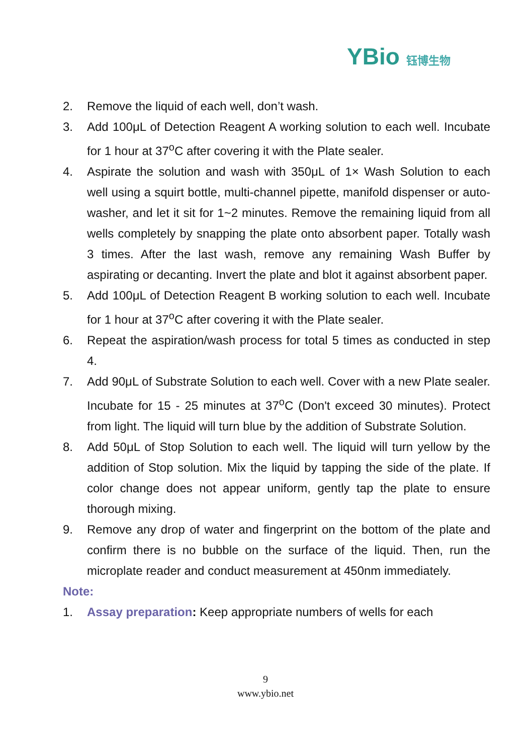YBio 钰博生物
2. Remove the liquid of each well, don’t wash.
3. Add 100μL of Detection Reagent A working solution to each well. Incubate for 1 hour at 37<sup>o</sup>C after covering it with the Plate sealer.
4. Aspirate the solution and wash with 350μL of 1× Wash Solution to each well using a squirt bottle, multi-channel pipette, manifold dispenser or auto-washer, and let it sit for 1~2 minutes. Remove the remaining liquid from all wells completely by snapping the plate onto absorbent paper. Totally wash 3 times. After the last wash, remove any remaining Wash Buffer by aspirating or decanting. Invert the plate and blot it against absorbent paper.
5. Add 100μL of Detection Reagent B working solution to each well. Incubate for 1 hour at 37<sup>o</sup>C after covering it with the Plate sealer.
6. Repeat the aspiration/wash process for total 5 times as conducted in step 4.
7. Add 90μL of Substrate Solution to each well. Cover with a new Plate sealer. Incubate for 15 - 25 minutes at 37<sup>o</sup>C (Don't exceed 30 minutes). Protect from light. The liquid will turn blue by the addition of Substrate Solution.
8. Add 50μL of Stop Solution to each well. The liquid will turn yellow by the addition of Stop solution. Mix the liquid by tapping the side of the plate. If color change does not appear uniform, gently tap the plate to ensure thorough mixing.
9. Remove any drop of water and fingerprint on the bottom of the plate and confirm there is no bubble on the surface of the liquid. Then, run the microplate reader and conduct measurement at 450nm immediately.
Note:
1. Assay preparation: Keep appropriate numbers of wells for each
9
www.ybio.net